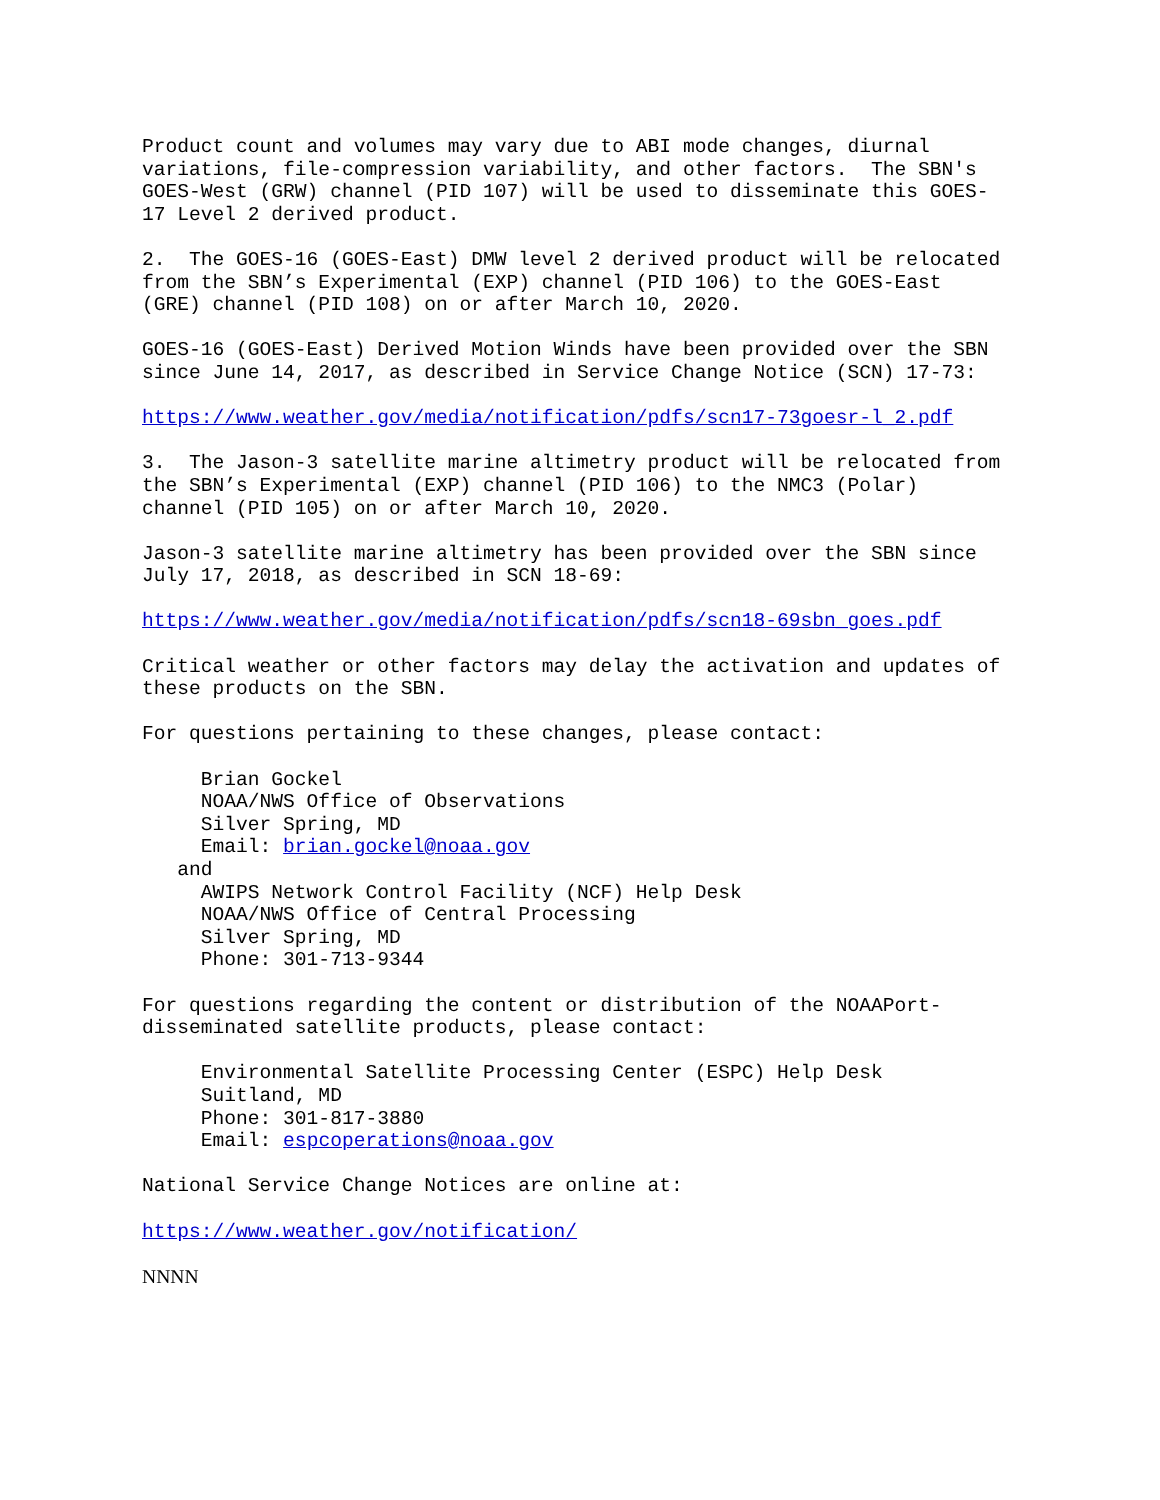Product count and volumes may vary due to ABI mode changes, diurnal variations, file-compression variability, and other factors. The SBN's GOES-West (GRW) channel (PID 107) will be used to disseminate this GOES- 17 Level 2 derived product.
2. The GOES-16 (GOES-East) DMW level 2 derived product will be relocated from the SBN’s Experimental (EXP) channel (PID 106) to the GOES-East (GRE) channel (PID 108) on or after March 10, 2020.
GOES-16 (GOES-East) Derived Motion Winds have been provided over the SBN since June 14, 2017, as described in Service Change Notice (SCN) 17-73:
https://www.weather.gov/media/notification/pdfs/scn17-73goesr-l_2.pdf
3. The Jason-3 satellite marine altimetry product will be relocated from the SBN’s Experimental (EXP) channel (PID 106) to the NMC3 (Polar) channel (PID 105) on or after March 10, 2020.
Jason-3 satellite marine altimetry has been provided over the SBN since July 17, 2018, as described in SCN 18-69:
https://www.weather.gov/media/notification/pdfs/scn18-69sbn_goes.pdf
Critical weather or other factors may delay the activation and updates of these products on the SBN.
For questions pertaining to these changes, please contact:
Brian Gockel NOAA/NWS Office of Observations Silver Spring, MD Email: brian.gockel@noaa.gov and AWIPS Network Control Facility (NCF) Help Desk NOAA/NWS Office of Central Processing Silver Spring, MD Phone: 301-713-9344
For questions regarding the content or distribution of the NOAAPort- disseminated satellite products, please contact:
Environmental Satellite Processing Center (ESPC) Help Desk Suitland, MD Phone: 301-817-3880 Email: espcoperations@noaa.gov
National Service Change Notices are online at:
https://www.weather.gov/notification/
NNNN